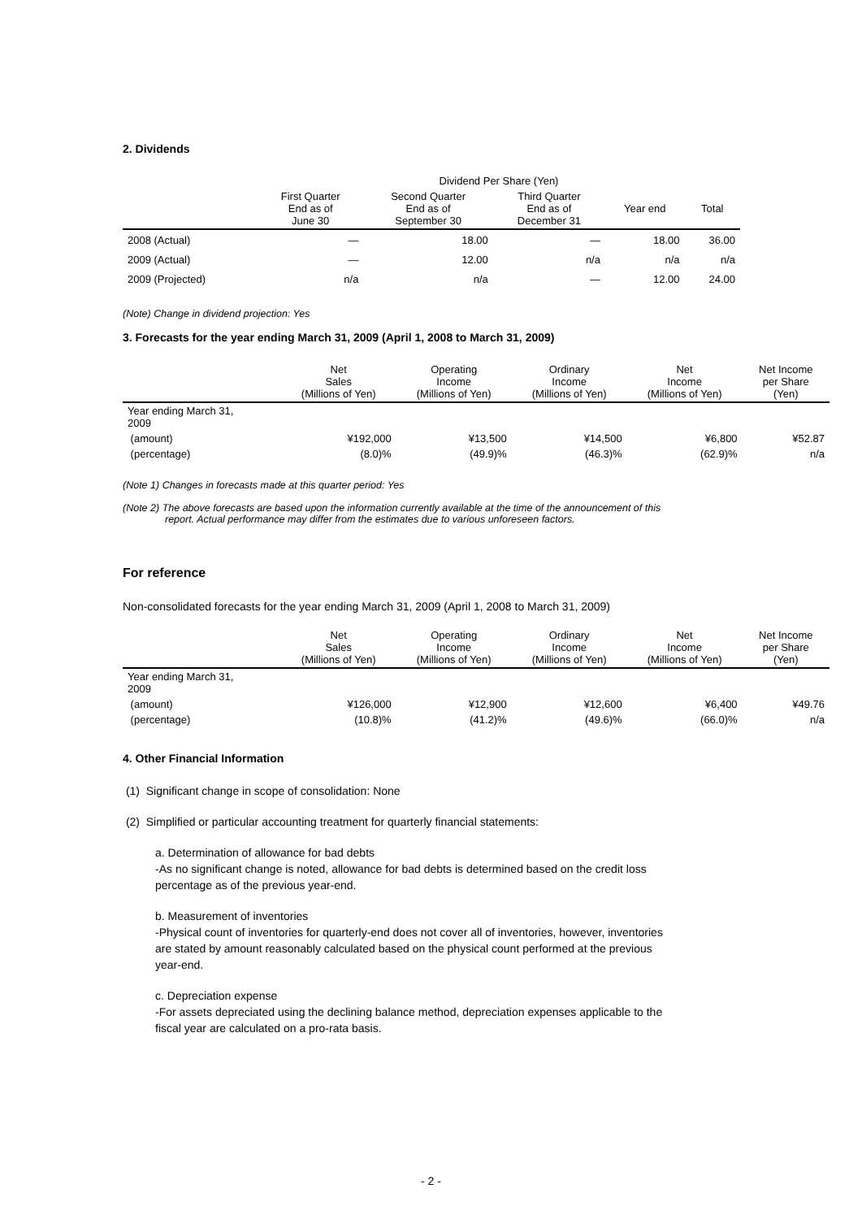2. Dividends
| | Dividend Per Share (Yen) | | | | |
| --- | --- | --- | --- | --- | --- |
| | First Quarter End as of June 30 | Second Quarter End as of September 30 | Third Quarter End as of December 31 | Year end | Total |
| 2008 (Actual) | — | 18.00 | — | 18.00 | 36.00 |
| 2009 (Actual) | — | 12.00 | n/a | n/a | n/a |
| 2009 (Projected) | n/a | n/a | — | 12.00 | 24.00 |
(Note) Change in dividend projection: Yes
3. Forecasts for the year ending March 31, 2009 (April 1, 2008 to March 31, 2009)
| | Net Sales (Millions of Yen) | Operating Income (Millions of Yen) | Ordinary Income (Millions of Yen) | Net Income (Millions of Yen) | Net Income per Share (Yen) |
| --- | --- | --- | --- | --- | --- |
| Year ending March 31, 2009 | | | | | |
| (amount) | ¥192,000 | ¥13,500 | ¥14,500 | ¥6,800 | ¥52.87 |
| (percentage) | (8.0)% | (49.9)% | (46.3)% | (62.9)% | n/a |
(Note 1) Changes in forecasts made at this quarter period: Yes
(Note 2) The above forecasts are based upon the information currently available at the time of the announcement of this
report. Actual performance may differ from the estimates due to various unforeseen factors.
For reference
Non-consolidated forecasts for the year ending March 31, 2009 (April 1, 2008 to March 31, 2009)
| | Net Sales (Millions of Yen) | Operating Income (Millions of Yen) | Ordinary Income (Millions of Yen) | Net Income (Millions of Yen) | Net Income per Share (Yen) |
| --- | --- | --- | --- | --- | --- |
| Year ending March 31, 2009 | | | | | |
| (amount) | ¥126,000 | ¥12,900 | ¥12,600 | ¥6,400 | ¥49.76 |
| (percentage) | (10.8)% | (41.2)% | (49.6)% | (66.0)% | n/a |
4. Other Financial Information
(1) Significant change in scope of consolidation: None
(2) Simplified or particular accounting treatment for quarterly financial statements:
a. Determination of allowance for bad debts
-As no significant change is noted, allowance for bad debts is determined based on the credit loss
percentage as of the previous year-end.
b. Measurement of inventories
-Physical count of inventories for quarterly-end does not cover all of inventories, however, inventories
are stated by amount reasonably calculated based on the physical count performed at the previous
year-end.
c. Depreciation expense
-For assets depreciated using the declining balance method, depreciation expenses applicable to the
fiscal year are calculated on a pro-rata basis.
- 2 -